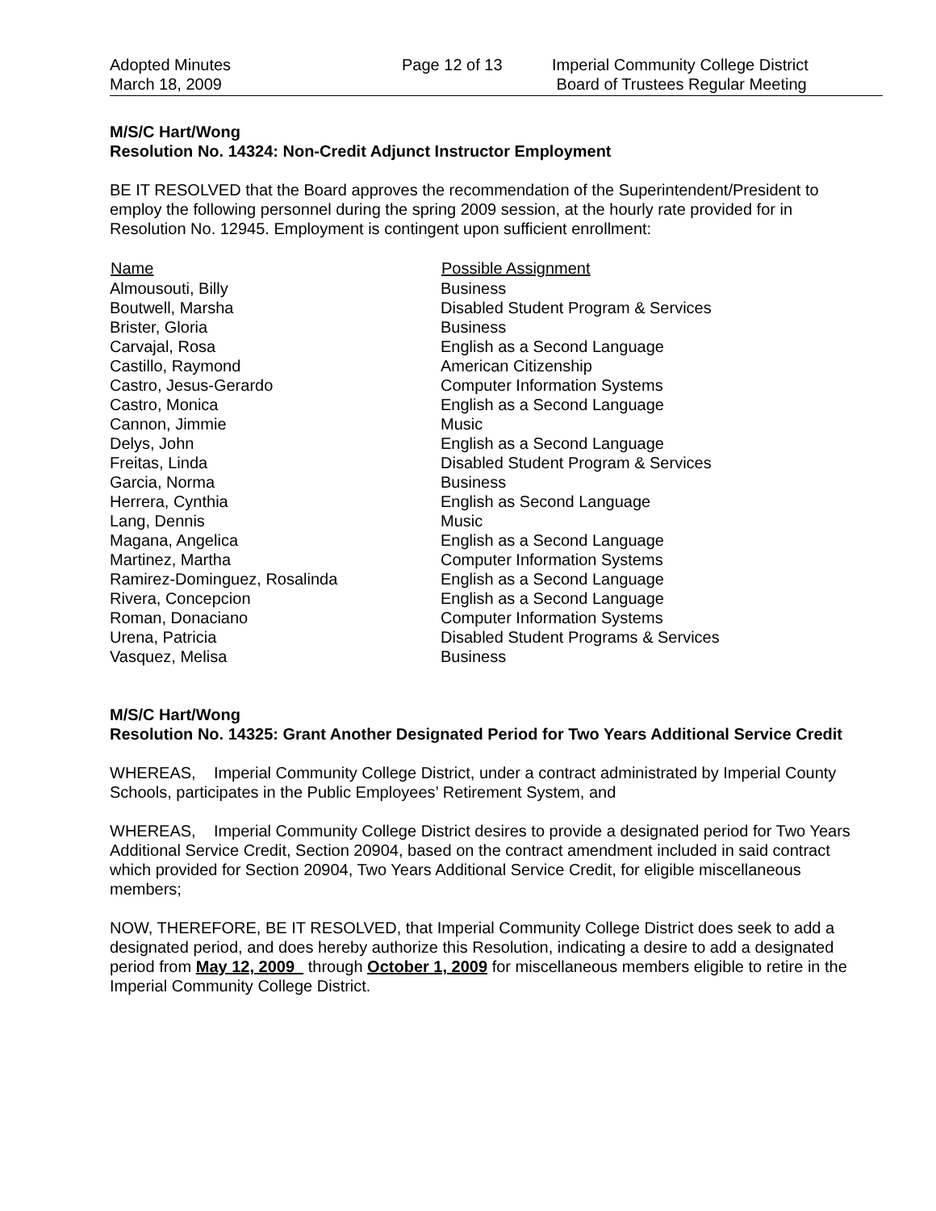Adopted Minutes
March 18, 2009
Page 12 of 13 Imperial Community College District
Board of Trustees Regular Meeting
M/S/C Hart/Wong
Resolution No. 14324: Non-Credit Adjunct Instructor Employment
BE IT RESOLVED that the Board approves the recommendation of the Superintendent/President to employ the following personnel during the spring 2009 session, at the hourly rate provided for in Resolution No. 12945. Employment is contingent upon sufficient enrollment:
| Name | Possible Assignment |
| --- | --- |
| Almousouti, Billy | Business |
| Boutwell, Marsha | Disabled Student Program & Services |
| Brister, Gloria | Business |
| Carvajal, Rosa | English as a Second Language |
| Castillo, Raymond | American Citizenship |
| Castro, Jesus-Gerardo | Computer Information Systems |
| Castro, Monica | English as a Second Language |
| Cannon, Jimmie | Music |
| Delys, John | English as a Second Language |
| Freitas, Linda | Disabled Student Program & Services |
| Garcia, Norma | Business |
| Herrera, Cynthia | English as Second Language |
| Lang, Dennis | Music |
| Magana, Angelica | English as a Second Language |
| Martinez, Martha | Computer Information Systems |
| Ramirez-Dominguez, Rosalinda | English as a Second Language |
| Rivera, Concepcion | English as a Second Language |
| Roman, Donaciano | Computer Information Systems |
| Urena, Patricia | Disabled Student Programs & Services |
| Vasquez, Melisa | Business |
M/S/C Hart/Wong
Resolution No. 14325: Grant Another Designated Period for Two Years Additional Service Credit
WHEREAS, Imperial Community College District, under a contract administrated by Imperial County Schools, participates in the Public Employees’ Retirement System, and
WHEREAS, Imperial Community College District desires to provide a designated period for Two Years Additional Service Credit, Section 20904, based on the contract amendment included in said contract which provided for Section 20904, Two Years Additional Service Credit, for eligible miscellaneous members;
NOW, THEREFORE, BE IT RESOLVED, that Imperial Community College District does seek to add a designated period, and does hereby authorize this Resolution, indicating a desire to add a designated period from May 12, 2009 through October 1, 2009 for miscellaneous members eligible to retire in the Imperial Community College District.